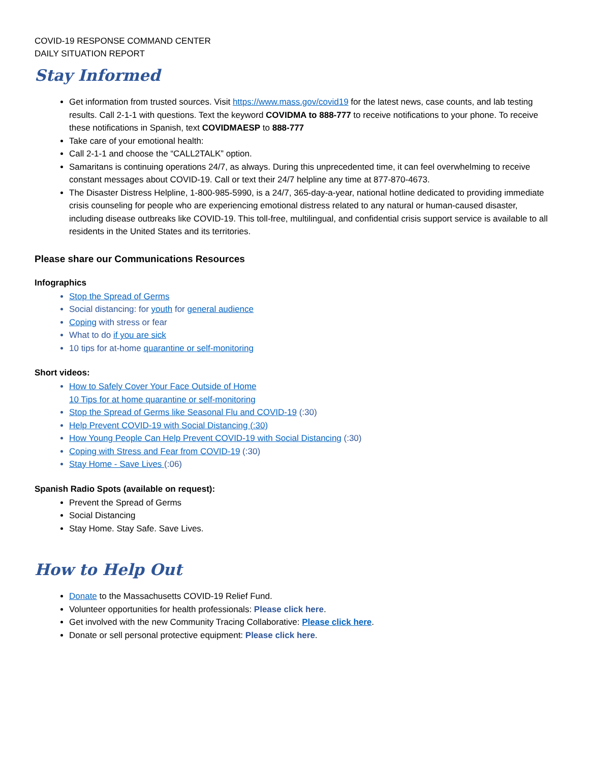COVID-19 RESPONSE COMMAND CENTER
DAILY SITUATION REPORT
Stay Informed
Get information from trusted sources. Visit https://www.mass.gov/covid19 for the latest news, case counts, and lab testing results. Call 2-1-1 with questions. Text the keyword COVIDMA to 888-777 to receive notifications to your phone. To receive these notifications in Spanish, text COVIDMAESP to 888-777
Take care of your emotional health:
Call 2-1-1 and choose the “CALL2TALK” option.
Samaritans is continuing operations 24/7, as always. During this unprecedented time, it can feel overwhelming to receive constant messages about COVID-19. Call or text their 24/7 helpline any time at 877-870-4673.
The Disaster Distress Helpline, 1-800-985-5990, is a 24/7, 365-day-a-year, national hotline dedicated to providing immediate crisis counseling for people who are experiencing emotional distress related to any natural or human-caused disaster, including disease outbreaks like COVID-19. This toll-free, multilingual, and confidential crisis support service is available to all residents in the United States and its territories.
Please share our Communications Resources
Infographics
Stop the Spread of Germs
Social distancing: for youth for general audience
Coping with stress or fear
What to do if you are sick
10 tips for at-home quarantine or self-monitoring
Short videos:
How to Safely Cover Your Face Outside of Home
10 Tips for at home quarantine or self-monitoring
Stop the Spread of Germs like Seasonal Flu and COVID-19 (:30)
Help Prevent COVID-19 with Social Distancing (:30)
How Young People Can Help Prevent COVID-19 with Social Distancing (:30)
Coping with Stress and Fear from COVID-19 (:30)
Stay Home - Save Lives (:06)
Spanish Radio Spots (available on request):
Prevent the Spread of Germs
Social Distancing
Stay Home. Stay Safe. Save Lives.
How to Help Out
Donate to the Massachusetts COVID-19 Relief Fund.
Volunteer opportunities for health professionals: Please click here.
Get involved with the new Community Tracing Collaborative: Please click here.
Donate or sell personal protective equipment: Please click here.